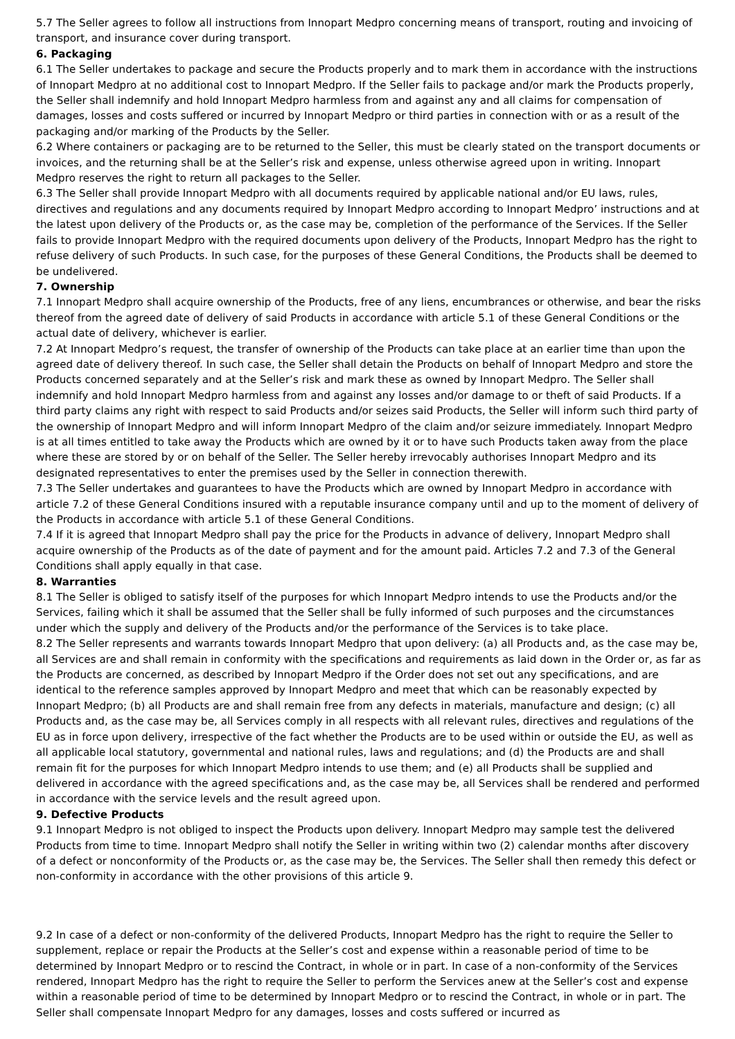5.7 The Seller agrees to follow all instructions from Innopart Medpro concerning means of transport, routing and invoicing of transport, and insurance cover during transport.
6. Packaging
6.1 The Seller undertakes to package and secure the Products properly and to mark them in accordance with the instructions of Innopart Medpro at no additional cost to Innopart Medpro. If the Seller fails to package and/or mark the Products properly, the Seller shall indemnify and hold Innopart Medpro harmless from and against any and all claims for compensation of damages, losses and costs suffered or incurred by Innopart Medpro or third parties in connection with or as a result of the packaging and/or marking of the Products by the Seller.
6.2 Where containers or packaging are to be returned to the Seller, this must be clearly stated on the transport documents or invoices, and the returning shall be at the Seller’s risk and expense, unless otherwise agreed upon in writing. Innopart Medpro reserves the right to return all packages to the Seller.
6.3 The Seller shall provide Innopart Medpro with all documents required by applicable national and/or EU laws, rules, directives and regulations and any documents required by Innopart Medpro according to Innopart Medpro’ instructions and at the latest upon delivery of the Products or, as the case may be, completion of the performance of the Services. If the Seller fails to provide Innopart Medpro with the required documents upon delivery of the Products, Innopart Medpro has the right to refuse delivery of such Products. In such case, for the purposes of these General Conditions, the Products shall be deemed to be undelivered.
7. Ownership
7.1 Innopart Medpro shall acquire ownership of the Products, free of any liens, encumbrances or otherwise, and bear the risks thereof from the agreed date of delivery of said Products in accordance with article 5.1 of these General Conditions or the actual date of delivery, whichever is earlier.
7.2 At Innopart Medpro’s request, the transfer of ownership of the Products can take place at an earlier time than upon the agreed date of delivery thereof. In such case, the Seller shall detain the Products on behalf of Innopart Medpro and store the Products concerned separately and at the Seller’s risk and mark these as owned by Innopart Medpro. The Seller shall indemnify and hold Innopart Medpro harmless from and against any losses and/or damage to or theft of said Products. If a third party claims any right with respect to said Products and/or seizes said Products, the Seller will inform such third party of the ownership of Innopart Medpro and will inform Innopart Medpro of the claim and/or seizure immediately. Innopart Medpro is at all times entitled to take away the Products which are owned by it or to have such Products taken away from the place where these are stored by or on behalf of the Seller. The Seller hereby irrevocably authorises Innopart Medpro and its designated representatives to enter the premises used by the Seller in connection therewith.
7.3 The Seller undertakes and guarantees to have the Products which are owned by Innopart Medpro in accordance with article 7.2 of these General Conditions insured with a reputable insurance company until and up to the moment of delivery of the Products in accordance with article 5.1 of these General Conditions.
7.4 If it is agreed that Innopart Medpro shall pay the price for the Products in advance of delivery, Innopart Medpro shall acquire ownership of the Products as of the date of payment and for the amount paid. Articles 7.2 and 7.3 of the General Conditions shall apply equally in that case.
8. Warranties
8.1 The Seller is obliged to satisfy itself of the purposes for which Innopart Medpro intends to use the Products and/or the Services, failing which it shall be assumed that the Seller shall be fully informed of such purposes and the circumstances under which the supply and delivery of the Products and/or the performance of the Services is to take place.
8.2 The Seller represents and warrants towards Innopart Medpro that upon delivery: (a) all Products and, as the case may be, all Services are and shall remain in conformity with the specifications and requirements as laid down in the Order or, as far as the Products are concerned, as described by Innopart Medpro if the Order does not set out any specifications, and are identical to the reference samples approved by Innopart Medpro and meet that which can be reasonably expected by Innopart Medpro; (b) all Products are and shall remain free from any defects in materials, manufacture and design; (c) all Products and, as the case may be, all Services comply in all respects with all relevant rules, directives and regulations of the EU as in force upon delivery, irrespective of the fact whether the Products are to be used within or outside the EU, as well as all applicable local statutory, governmental and national rules, laws and regulations; and (d) the Products are and shall remain fit for the purposes for which Innopart Medpro intends to use them; and (e) all Products shall be supplied and delivered in accordance with the agreed specifications and, as the case may be, all Services shall be rendered and performed in accordance with the service levels and the result agreed upon.
9. Defective Products
9.1 Innopart Medpro is not obliged to inspect the Products upon delivery. Innopart Medpro may sample test the delivered Products from time to time. Innopart Medpro shall notify the Seller in writing within two (2) calendar months after discovery of a defect or nonconformity of the Products or, as the case may be, the Services. The Seller shall then remedy this defect or non-conformity in accordance with the other provisions of this article 9.
9.2 In case of a defect or non-conformity of the delivered Products, Innopart Medpro has the right to require the Seller to supplement, replace or repair the Products at the Seller’s cost and expense within a reasonable period of time to be determined by Innopart Medpro or to rescind the Contract, in whole or in part. In case of a non-conformity of the Services rendered, Innopart Medpro has the right to require the Seller to perform the Services anew at the Seller’s cost and expense within a reasonable period of time to be determined by Innopart Medpro or to rescind the Contract, in whole or in part. The Seller shall compensate Innopart Medpro for any damages, losses and costs suffered or incurred as